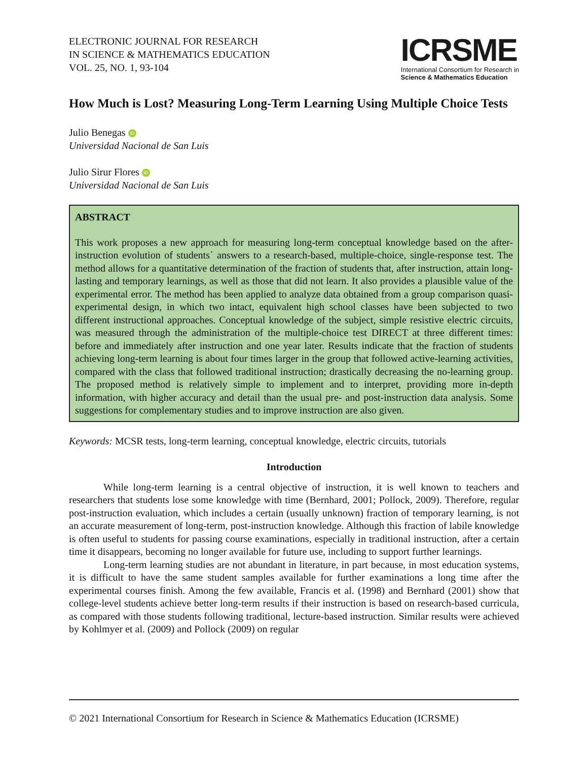ELECTRONIC JOURNAL FOR RESEARCH
IN SCIENCE & MATHEMATICS EDUCATION
VOL. 25, NO. 1, 93-104
ICRSME
International Consortium for Research in
Science & Mathematics Education
How Much is Lost? Measuring Long-Term Learning Using Multiple Choice Tests
Julio Benegas iD
Universidad Nacional de San Luis
Julio Sirur Flores iD
Universidad Nacional de San Luis
ABSTRACT
This work proposes a new approach for measuring long-term conceptual knowledge based on the after-instruction evolution of students´ answers to a research-based, multiple-choice, single-response test. The method allows for a quantitative determination of the fraction of students that, after instruction, attain long-lasting and temporary learnings, as well as those that did not learn. It also provides a plausible value of the experimental error. The method has been applied to analyze data obtained from a group comparison quasi-experimental design, in which two intact, equivalent high school classes have been subjected to two different instructional approaches. Conceptual knowledge of the subject, simple resistive electric circuits, was measured through the administration of the multiple-choice test DIRECT at three different times: before and immediately after instruction and one year later. Results indicate that the fraction of students achieving long-term learning is about four times larger in the group that followed active-learning activities, compared with the class that followed traditional instruction; drastically decreasing the no-learning group. The proposed method is relatively simple to implement and to interpret, providing more in-depth information, with higher accuracy and detail than the usual pre- and post-instruction data analysis. Some suggestions for complementary studies and to improve instruction are also given.
Keywords: MCSR tests, long-term learning, conceptual knowledge, electric circuits, tutorials
Introduction
While long-term learning is a central objective of instruction, it is well known to teachers and researchers that students lose some knowledge with time (Bernhard, 2001; Pollock, 2009). Therefore, regular post-instruction evaluation, which includes a certain (usually unknown) fraction of temporary learning, is not an accurate measurement of long-term, post-instruction knowledge. Although this fraction of labile knowledge is often useful to students for passing course examinations, especially in traditional instruction, after a certain time it disappears, becoming no longer available for future use, including to support further learnings.
Long-term learning studies are not abundant in literature, in part because, in most education systems, it is difficult to have the same student samples available for further examinations a long time after the experimental courses finish. Among the few available, Francis et al. (1998) and Bernhard (2001) show that college-level students achieve better long-term results if their instruction is based on research-based curricula, as compared with those students following traditional, lecture-based instruction. Similar results were achieved by Kohlmyer et al. (2009) and Pollock (2009) on regular
© 2021 International Consortium for Research in Science & Mathematics Education (ICRSME)